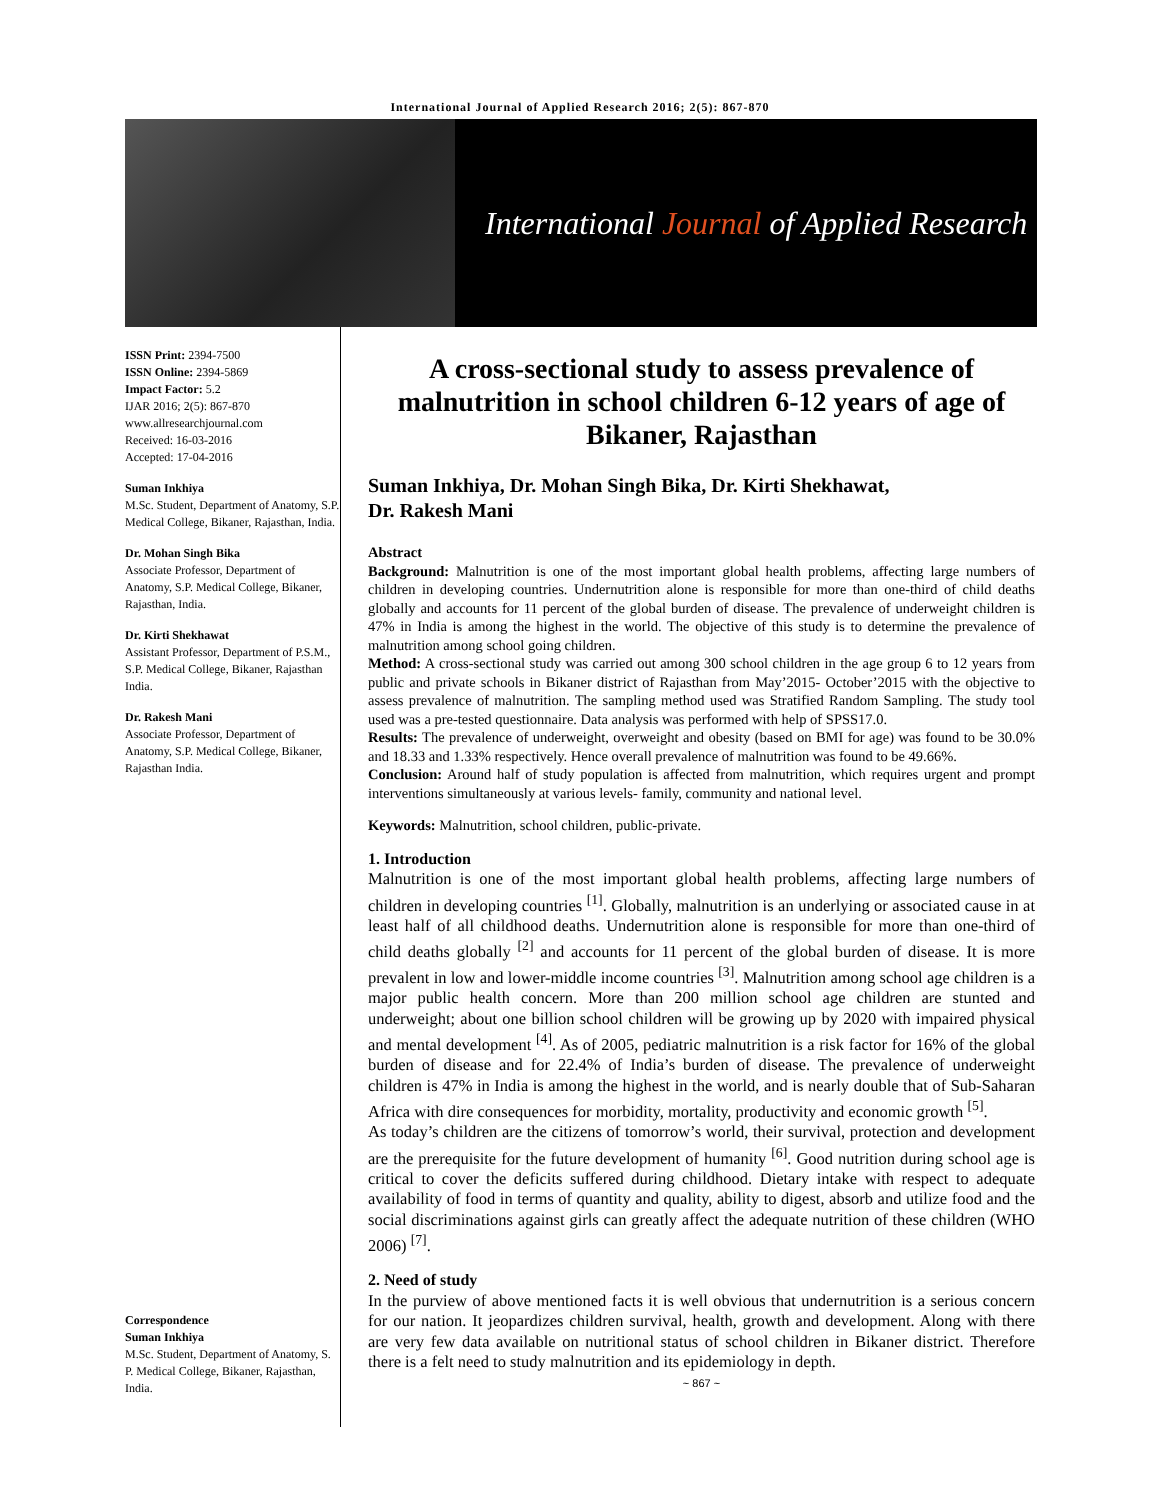International Journal of Applied Research 2016; 2(5): 867-870
International Journal of Applied Research
ISSN Print: 2394-7500
ISSN Online: 2394-5869
Impact Factor: 5.2
IJAR 2016; 2(5): 867-870
www.allresearchjournal.com
Received: 16-03-2016
Accepted: 17-04-2016
Suman Inkhiya
M.Sc. Student, Department of Anatomy, S.P. Medical College, Bikaner, Rajasthan, India.
Dr. Mohan Singh Bika
Associate Professor, Department of Anatomy, S.P. Medical College, Bikaner, Rajasthan, India.
Dr. Kirti Shekhawat
Assistant Professor, Department of P.S.M., S.P. Medical College, Bikaner, Rajasthan India.
Dr. Rakesh Mani
Associate Professor, Department of Anatomy, S.P. Medical College, Bikaner, Rajasthan India.
Correspondence
Suman Inkhiya
M.Sc. Student, Department of Anatomy, S. P. Medical College, Bikaner, Rajasthan, India.
A cross-sectional study to assess prevalence of malnutrition in school children 6-12 years of age of Bikaner, Rajasthan
Suman Inkhiya, Dr. Mohan Singh Bika, Dr. Kirti Shekhawat,
Dr. Rakesh Mani
Abstract
Background: Malnutrition is one of the most important global health problems, affecting large numbers of children in developing countries. Undernutrition alone is responsible for more than one-third of child deaths globally and accounts for 11 percent of the global burden of disease. The prevalence of underweight children is 47% in India is among the highest in the world. The objective of this study is to determine the prevalence of malnutrition among school going children.
Method: A cross-sectional study was carried out among 300 school children in the age group 6 to 12 years from public and private schools in Bikaner district of Rajasthan from May’2015- October’2015 with the objective to assess prevalence of malnutrition. The sampling method used was Stratified Random Sampling. The study tool used was a pre-tested questionnaire. Data analysis was performed with help of SPSS17.0.
Results: The prevalence of underweight, overweight and obesity (based on BMI for age) was found to be 30.0% and 18.33 and 1.33% respectively. Hence overall prevalence of malnutrition was found to be 49.66%.
Conclusion: Around half of study population is affected from malnutrition, which requires urgent and prompt interventions simultaneously at various levels- family, community and national level.
Keywords: Malnutrition, school children, public-private.
1. Introduction
Malnutrition is one of the most important global health problems, affecting large numbers of children in developing countries <sup>[1]</sup>. Globally, malnutrition is an underlying or associated cause in at least half of all childhood deaths. Undernutrition alone is responsible for more than one-third of child deaths globally <sup>[2]</sup> and accounts for 11 percent of the global burden of disease. It is more prevalent in low and lower-middle income countries <sup>[3]</sup>. Malnutrition among school age children is a major public health concern. More than 200 million school age children are stunted and underweight; about one billion school children will be growing up by 2020 with impaired physical and mental development <sup>[4]</sup>. As of 2005, pediatric malnutrition is a risk factor for 16% of the global burden of disease and for 22.4% of India’s burden of disease. The prevalence of underweight children is 47% in India is among the highest in the world, and is nearly double that of Sub-Saharan Africa with dire consequences for morbidity, mortality, productivity and economic growth <sup>[5]</sup>.
As today’s children are the citizens of tomorrow’s world, their survival, protection and development are the prerequisite for the future development of humanity <sup>[6]</sup>. Good nutrition during school age is critical to cover the deficits suffered during childhood. Dietary intake with respect to adequate availability of food in terms of quantity and quality, ability to digest, absorb and utilize food and the social discriminations against girls can greatly affect the adequate nutrition of these children (WHO 2006) <sup>[7]</sup>.
2. Need of study
In the purview of above mentioned facts it is well obvious that undernutrition is a serious concern for our nation. It jeopardizes children survival, health, growth and development. Along with there are very few data available on nutritional status of school children in Bikaner district. Therefore there is a felt need to study malnutrition and its epidemiology in depth.
~ 867 ~